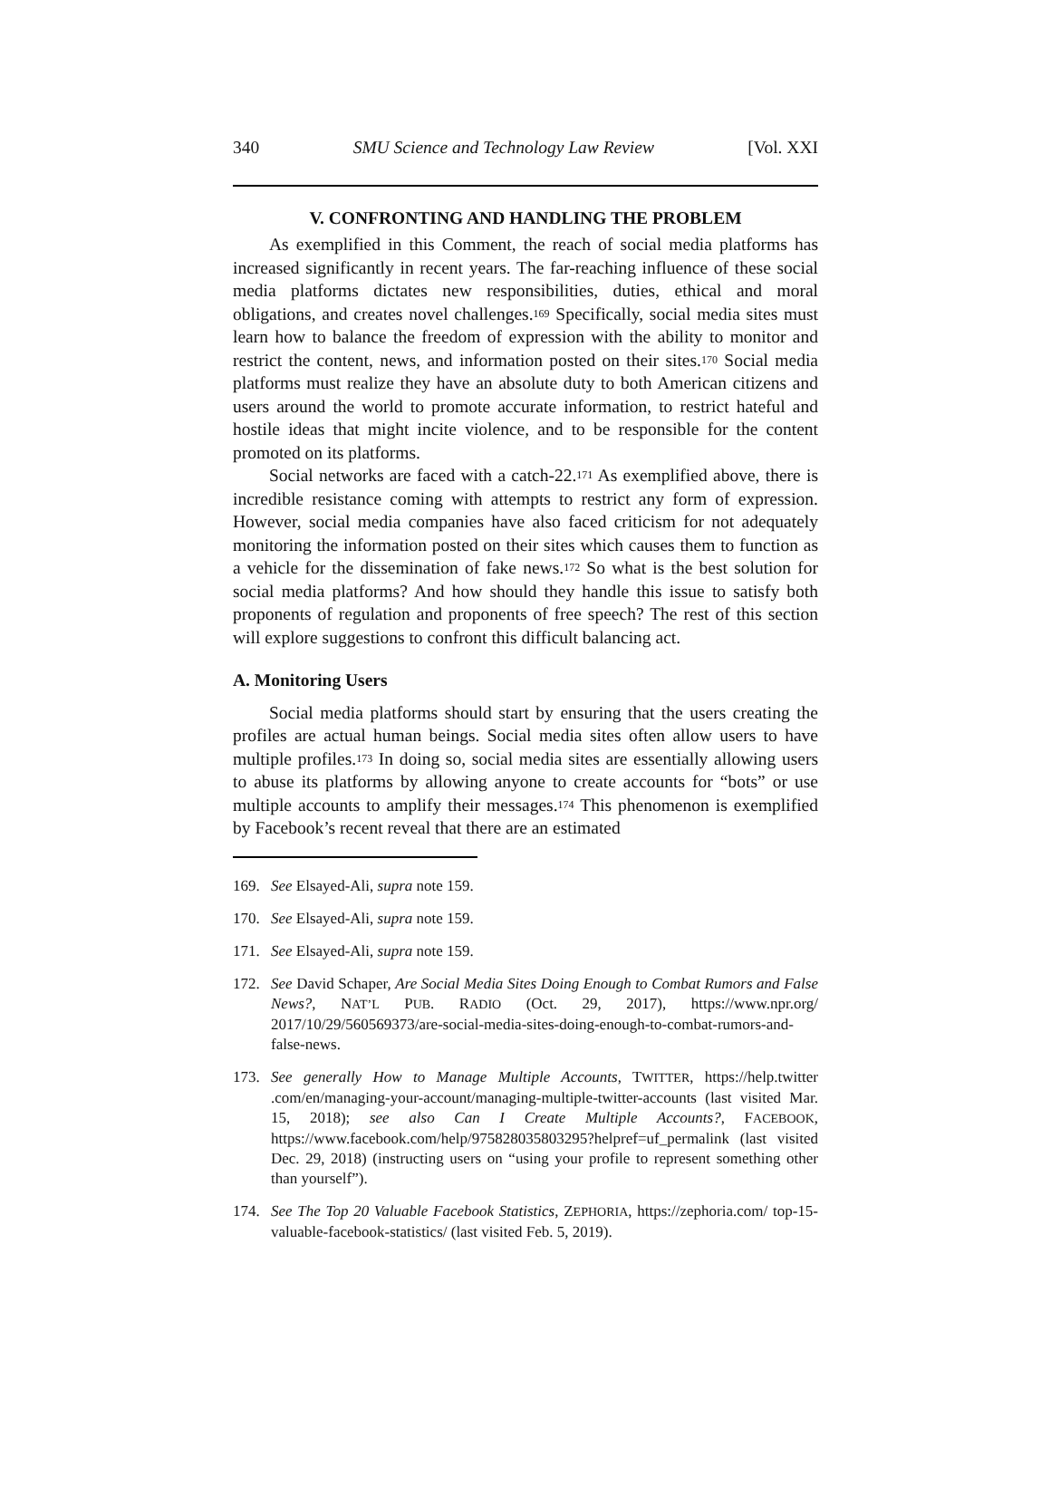340 SMU Science and Technology Law Review [Vol. XXI
V. CONFRONTING AND HANDLING THE PROBLEM
As exemplified in this Comment, the reach of social media platforms has increased significantly in recent years. The far-reaching influence of these social media platforms dictates new responsibilities, duties, ethical and moral obligations, and creates novel challenges.<sup>169</sup> Specifically, social media sites must learn how to balance the freedom of expression with the ability to monitor and restrict the content, news, and information posted on their sites.<sup>170</sup> Social media platforms must realize they have an absolute duty to both American citizens and users around the world to promote accurate information, to restrict hateful and hostile ideas that might incite violence, and to be responsible for the content promoted on its platforms.
Social networks are faced with a catch-22.<sup>171</sup> As exemplified above, there is incredible resistance coming with attempts to restrict any form of expression. However, social media companies have also faced criticism for not adequately monitoring the information posted on their sites which causes them to function as a vehicle for the dissemination of fake news.<sup>172</sup> So what is the best solution for social media platforms? And how should they handle this issue to satisfy both proponents of regulation and proponents of free speech? The rest of this section will explore suggestions to confront this difficult balancing act.
A. Monitoring Users
Social media platforms should start by ensuring that the users creating the profiles are actual human beings. Social media sites often allow users to have multiple profiles.<sup>173</sup> In doing so, social media sites are essentially allowing users to abuse its platforms by allowing anyone to create accounts for “bots” or use multiple accounts to amplify their messages.<sup>174</sup> This phenomenon is exemplified by Facebook’s recent reveal that there are an estimated
169. See Elsayed-Ali, supra note 159.
170. See Elsayed-Ali, supra note 159.
171. See Elsayed-Ali, supra note 159.
172. See David Schaper, Are Social Media Sites Doing Enough to Combat Rumors and False News?, NAT’L PUB. RADIO (Oct. 29, 2017), https://www.npr.org/ 2017/10/29/560569373/are-social-media-sites-doing-enough-to-combat-rumors-and-false-news.
173. See generally How to Manage Multiple Accounts, TWITTER, https://help.twitter .com/en/managing-your-account/managing-multiple-twitter-accounts (last visited Mar. 15, 2018); see also Can I Create Multiple Accounts?, FACEBOOK, https://www.facebook.com/help/975828035803295?helpref=uf_permalink (last visited Dec. 29, 2018) (instructing users on “using your profile to represent something other than yourself”).
174. See The Top 20 Valuable Facebook Statistics, ZEPHORIA, https://zephoria.com/ top-15-valuable-facebook-statistics/ (last visited Feb. 5, 2019).